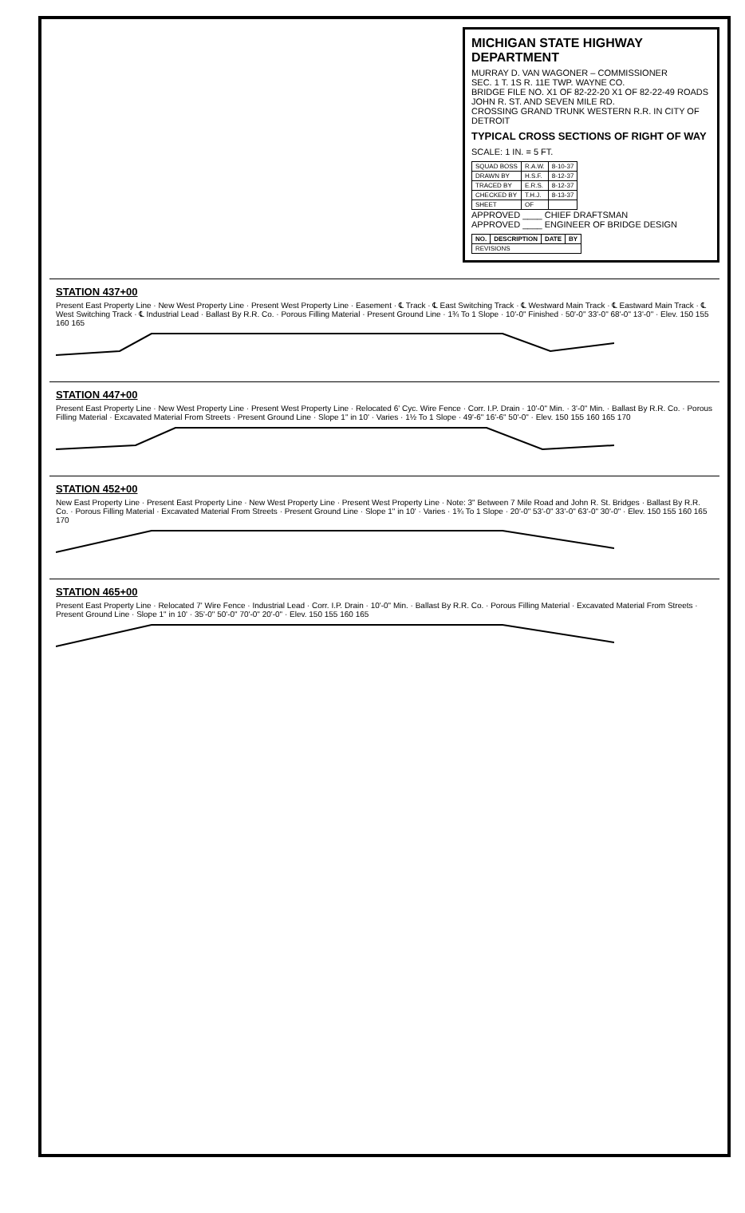MICHIGAN STATE HIGHWAY DEPARTMENT
MURRAY D. VAN WAGONER – COMMISSIONER
SEC. 1 T. 1S R. 11E TWP. WAYNE CO.
BRIDGE FILE NO. X1 OF 82-22-20 X1 OF 82-22-49 ROADS JOHN R. ST. AND SEVEN MILE RD.
CROSSING GRAND TRUNK WESTERN R.R. IN CITY OF DETROIT
TYPICAL CROSS SECTIONS OF RIGHT OF WAY
SCALE: 1 IN. = 5 FT.
| SQUAD BOSS | R.A.W. | 8-10-37 |
| DRAWN BY | H.S.F. | 8-12-37 |
| TRACED BY | E.R.S. | 8-12-37 |
| CHECKED BY | T.H.J. | 8-13-37 |
| SHEET | OF | |
APPROVED ____ CHIEF DRAFTSMAN
APPROVED ____ ENGINEER OF BRIDGE DESIGN
| NO. | DESCRIPTION | DATE | BY |
| --- | --- | --- | --- |
| REVISIONS | | | |
STATION 437+00
Present East Property Line · New West Property Line · Present West Property Line · Easement · ℄ Track · ℄ East Switching Track · ℄ Westward Main Track · ℄ Eastward Main Track · ℄ West Switching Track · ℄ Industrial Lead · Ballast By R.R. Co. · Porous Filling Material · Present Ground Line · 1¾ To 1 Slope · 10'-0" Finished · 50'-0" 33'-0" 68'-0" 13'-0" · Elev. 150 155 160 165
STATION 447+00
Present East Property Line · New West Property Line · Present West Property Line · Relocated 6' Cyc. Wire Fence · Corr. I.P. Drain · 10'-0" Min. · 3'-0" Min. · Ballast By R.R. Co. · Porous Filling Material · Excavated Material From Streets · Present Ground Line · Slope 1" in 10' · Varies · 1½ To 1 Slope · 49'-6" 16'-6" 50'-0" · Elev. 150 155 160 165 170
STATION 452+00
New East Property Line · Present East Property Line · New West Property Line · Present West Property Line · Note: 3" Between 7 Mile Road and John R. St. Bridges · Ballast By R.R. Co. · Porous Filling Material · Excavated Material From Streets · Present Ground Line · Slope 1" in 10' · Varies · 1¾ To 1 Slope · 20'-0" 53'-0" 33'-0" 63'-0" 30'-0" · Elev. 150 155 160 165 170
STATION 465+00
Present East Property Line · Relocated 7' Wire Fence · Industrial Lead · Corr. I.P. Drain · 10'-0" Min. · Ballast By R.R. Co. · Porous Filling Material · Excavated Material From Streets · Present Ground Line · Slope 1" in 10' · 35'-0" 50'-0" 70'-0" 20'-0" · Elev. 150 155 160 165